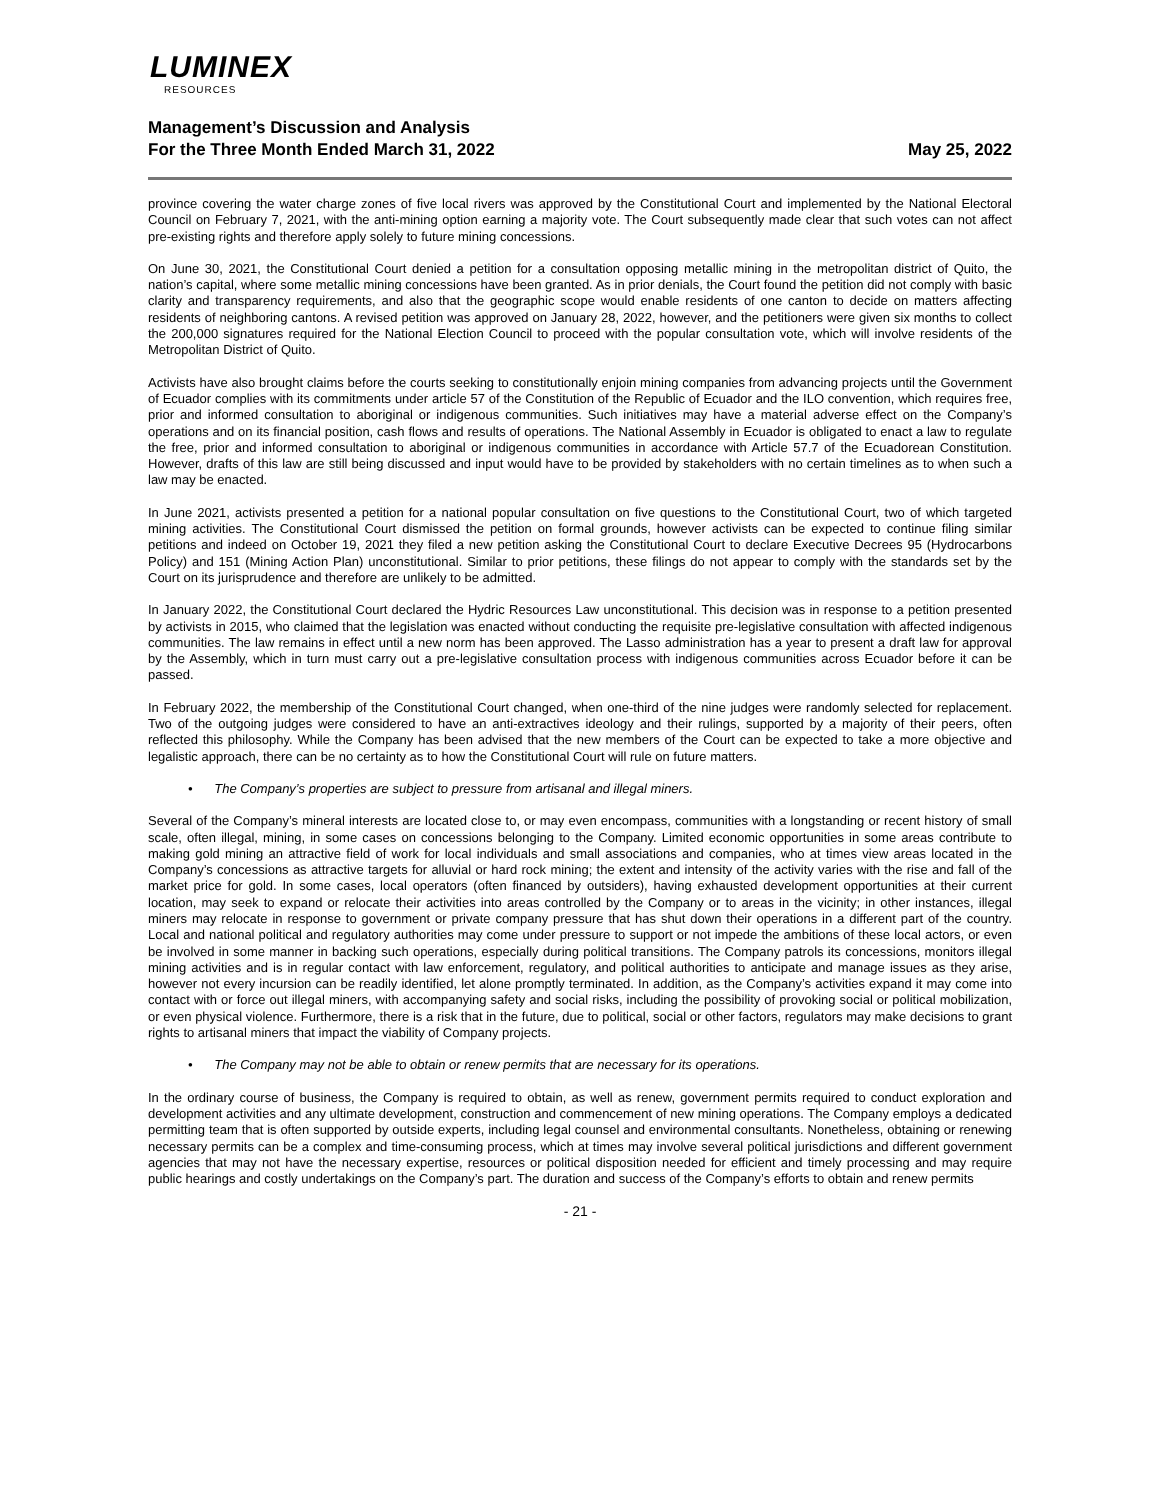LUMINEX
RESOURCES
Management’s Discussion and Analysis
For the Three Month Ended March 31, 2022 May 25, 2022
province covering the water charge zones of five local rivers was approved by the Constitutional Court and implemented by the National Electoral Council on February 7, 2021, with the anti-mining option earning a majority vote. The Court subsequently made clear that such votes can not affect pre-existing rights and therefore apply solely to future mining concessions.
On June 30, 2021, the Constitutional Court denied a petition for a consultation opposing metallic mining in the metropolitan district of Quito, the nation’s capital, where some metallic mining concessions have been granted. As in prior denials, the Court found the petition did not comply with basic clarity and transparency requirements, and also that the geographic scope would enable residents of one canton to decide on matters affecting residents of neighboring cantons. A revised petition was approved on January 28, 2022, however, and the petitioners were given six months to collect the 200,000 signatures required for the National Election Council to proceed with the popular consultation vote, which will involve residents of the Metropolitan District of Quito.
Activists have also brought claims before the courts seeking to constitutionally enjoin mining companies from advancing projects until the Government of Ecuador complies with its commitments under article 57 of the Constitution of the Republic of Ecuador and the ILO convention, which requires free, prior and informed consultation to aboriginal or indigenous communities. Such initiatives may have a material adverse effect on the Company’s operations and on its financial position, cash flows and results of operations. The National Assembly in Ecuador is obligated to enact a law to regulate the free, prior and informed consultation to aboriginal or indigenous communities in accordance with Article 57.7 of the Ecuadorean Constitution. However, drafts of this law are still being discussed and input would have to be provided by stakeholders with no certain timelines as to when such a law may be enacted.
In June 2021, activists presented a petition for a national popular consultation on five questions to the Constitutional Court, two of which targeted mining activities. The Constitutional Court dismissed the petition on formal grounds, however activists can be expected to continue filing similar petitions and indeed on October 19, 2021 they filed a new petition asking the Constitutional Court to declare Executive Decrees 95 (Hydrocarbons Policy) and 151 (Mining Action Plan) unconstitutional. Similar to prior petitions, these filings do not appear to comply with the standards set by the Court on its jurisprudence and therefore are unlikely to be admitted.
In January 2022, the Constitutional Court declared the Hydric Resources Law unconstitutional. This decision was in response to a petition presented by activists in 2015, who claimed that the legislation was enacted without conducting the requisite pre-legislative consultation with affected indigenous communities. The law remains in effect until a new norm has been approved. The Lasso administration has a year to present a draft law for approval by the Assembly, which in turn must carry out a pre-legislative consultation process with indigenous communities across Ecuador before it can be passed.
In February 2022, the membership of the Constitutional Court changed, when one-third of the nine judges were randomly selected for replacement. Two of the outgoing judges were considered to have an anti-extractives ideology and their rulings, supported by a majority of their peers, often reflected this philosophy. While the Company has been advised that the new members of the Court can be expected to take a more objective and legalistic approach, there can be no certainty as to how the Constitutional Court will rule on future matters.
• The Company’s properties are subject to pressure from artisanal and illegal miners.
Several of the Company’s mineral interests are located close to, or may even encompass, communities with a longstanding or recent history of small scale, often illegal, mining, in some cases on concessions belonging to the Company. Limited economic opportunities in some areas contribute to making gold mining an attractive field of work for local individuals and small associations and companies, who at times view areas located in the Company’s concessions as attractive targets for alluvial or hard rock mining; the extent and intensity of the activity varies with the rise and fall of the market price for gold. In some cases, local operators (often financed by outsiders), having exhausted development opportunities at their current location, may seek to expand or relocate their activities into areas controlled by the Company or to areas in the vicinity; in other instances, illegal miners may relocate in response to government or private company pressure that has shut down their operations in a different part of the country. Local and national political and regulatory authorities may come under pressure to support or not impede the ambitions of these local actors, or even be involved in some manner in backing such operations, especially during political transitions. The Company patrols its concessions, monitors illegal mining activities and is in regular contact with law enforcement, regulatory, and political authorities to anticipate and manage issues as they arise, however not every incursion can be readily identified, let alone promptly terminated. In addition, as the Company’s activities expand it may come into contact with or force out illegal miners, with accompanying safety and social risks, including the possibility of provoking social or political mobilization, or even physical violence. Furthermore, there is a risk that in the future, due to political, social or other factors, regulators may make decisions to grant rights to artisanal miners that impact the viability of Company projects.
• The Company may not be able to obtain or renew permits that are necessary for its operations.
In the ordinary course of business, the Company is required to obtain, as well as renew, government permits required to conduct exploration and development activities and any ultimate development, construction and commencement of new mining operations. The Company employs a dedicated permitting team that is often supported by outside experts, including legal counsel and environmental consultants. Nonetheless, obtaining or renewing necessary permits can be a complex and time-consuming process, which at times may involve several political jurisdictions and different government agencies that may not have the necessary expertise, resources or political disposition needed for efficient and timely processing and may require public hearings and costly undertakings on the Company’s part. The duration and success of the Company’s efforts to obtain and renew permits
- 21 -